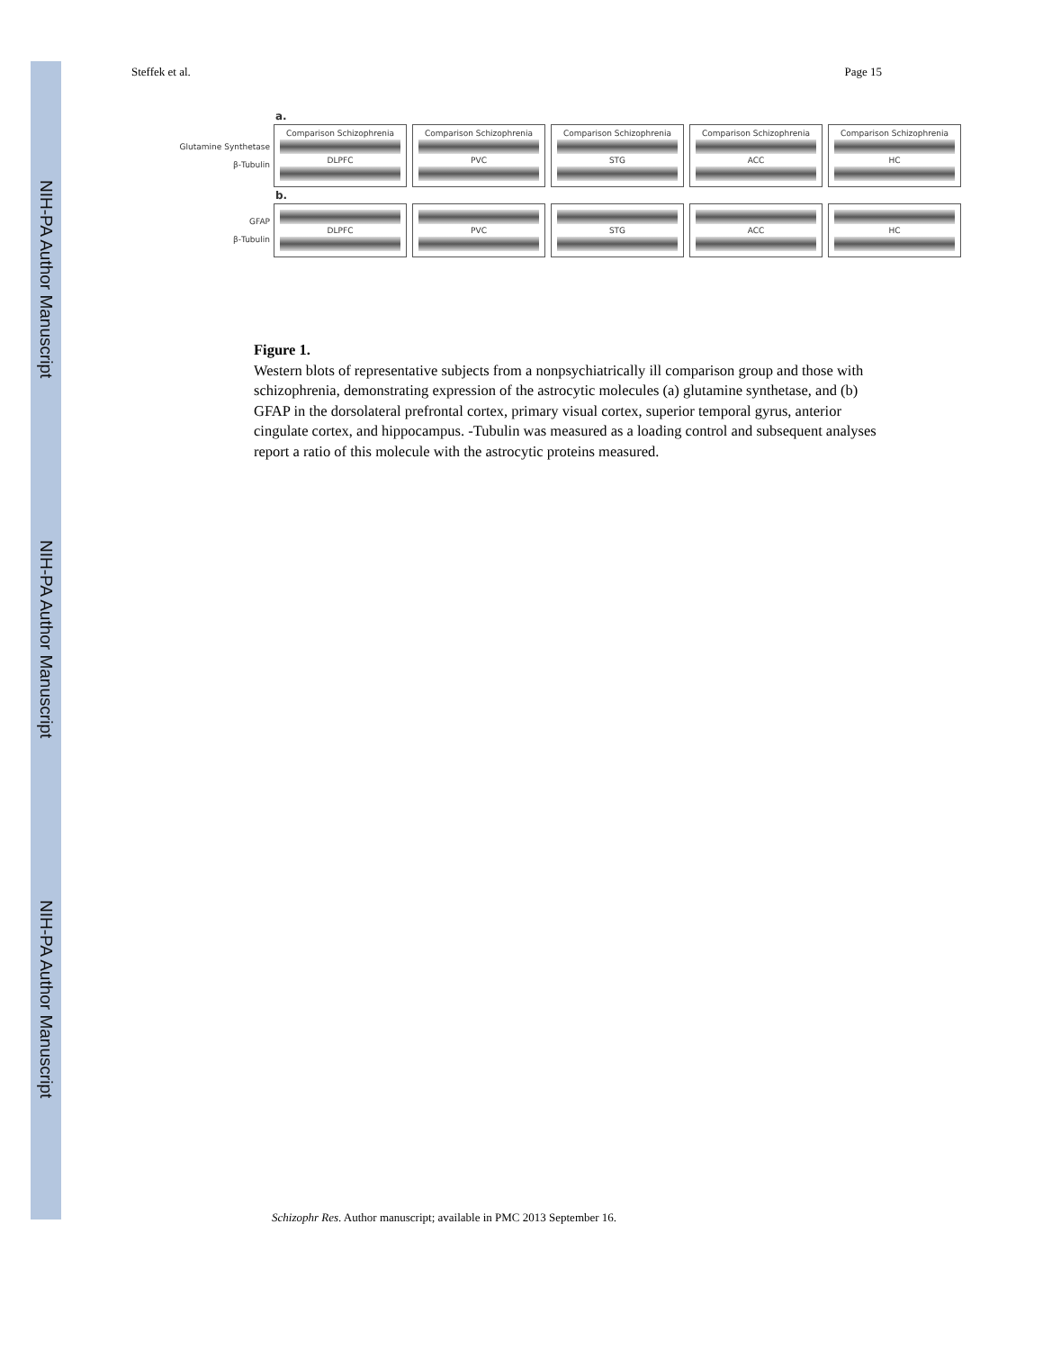NIH-PA Author Manuscript
NIH-PA Author Manuscript
NIH-PA Author Manuscript
Steffek et al. Page 15
a.
Glutamine Synthetase
β-Tubulin
Comparison Schizophrenia
DLPFC
Comparison Schizophrenia
PVC
Comparison Schizophrenia
STG
Comparison Schizophrenia
ACC
Comparison Schizophrenia
HC
b.
GFAP
β-Tubulin
DLPFC PVC STG ACC HC
Figure 1.
Western blots of representative subjects from a nonpsychiatrically ill comparison group and those with schizophrenia, demonstrating expression of the astrocytic molecules (a) glutamine synthetase, and (b) GFAP in the dorsolateral prefrontal cortex, primary visual cortex, superior temporal gyrus, anterior cingulate cortex, and hippocampus. -Tubulin was measured as a loading control and subsequent analyses report a ratio of this molecule with the astrocytic proteins measured.
Schizophr Res. Author manuscript; available in PMC 2013 September 16.